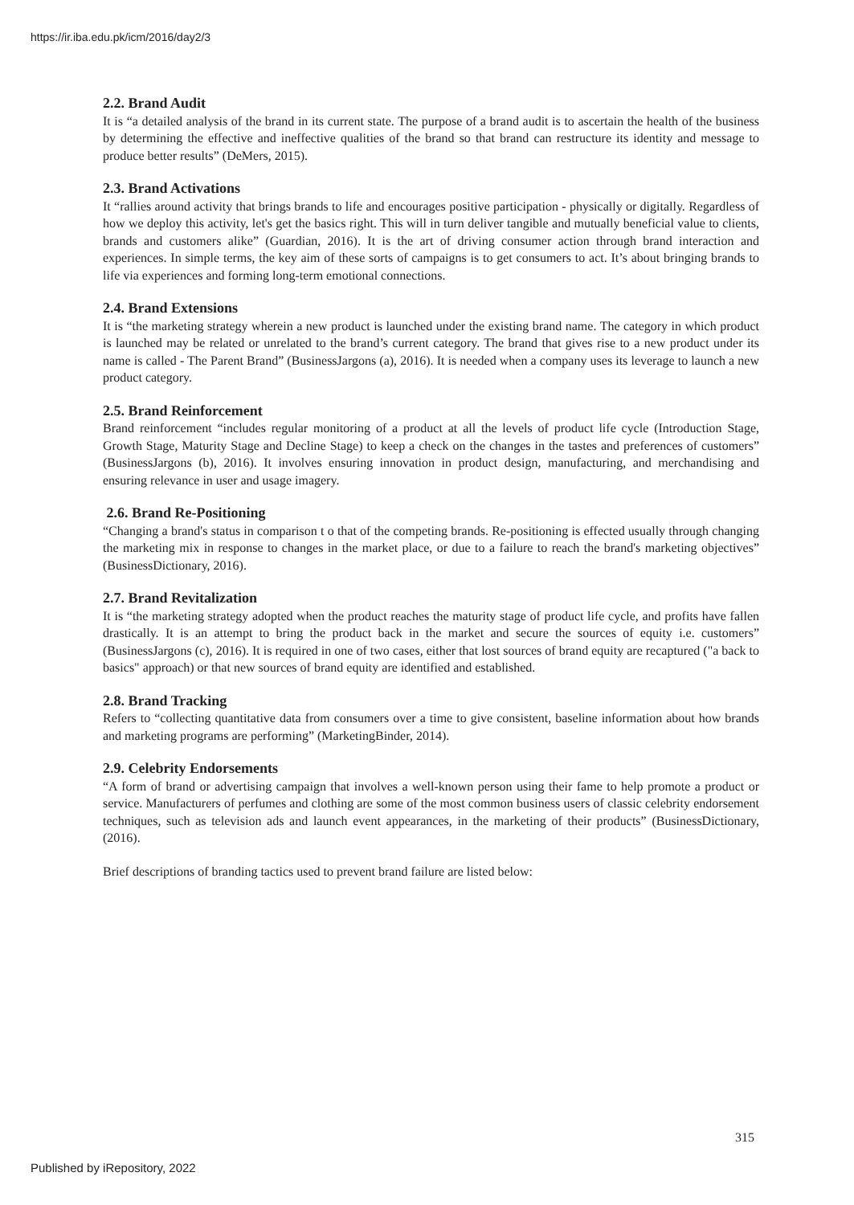https://ir.iba.edu.pk/icm/2016/day2/3
2.2. Brand Audit
It is “a detailed analysis of the brand in its current state. The purpose of a brand audit is to ascertain the health of the business by determining the effective and ineffective qualities of the brand so that brand can restructure its identity and message to produce better results” (DeMers, 2015).
2.3. Brand Activations
It “rallies around activity that brings brands to life and encourages positive participation - physically or digitally. Regardless of how we deploy this activity, let's get the basics right. This will in turn deliver tangible and mutually beneficial value to clients, brands and customers alike” (Guardian, 2016). It is the art of driving consumer action through brand interaction and experiences. In simple terms, the key aim of these sorts of campaigns is to get consumers to act. It’s about bringing brands to life via experiences and forming long-term emotional connections.
2.4. Brand Extensions
It is “the marketing strategy wherein a new product is launched under the existing brand name. The category in which product is launched may be related or unrelated to the brand’s current category. The brand that gives rise to a new product under its name is called - The Parent Brand” (BusinessJargons (a), 2016). It is needed when a company uses its leverage to launch a new product category.
2.5. Brand Reinforcement
Brand reinforcement “includes regular monitoring of a product at all the levels of product life cycle (Introduction Stage, Growth Stage, Maturity Stage and Decline Stage) to keep a check on the changes in the tastes and preferences of customers” (BusinessJargons (b), 2016). It involves ensuring innovation in product design, manufacturing, and merchandising and ensuring relevance in user and usage imagery.
2.6. Brand Re-Positioning
“Changing a brand's status in comparison t o that of the competing brands. Re-positioning is effected usually through changing the marketing mix in response to changes in the market place, or due to a failure to reach the brand's marketing objectives” (BusinessDictionary, 2016).
2.7. Brand Revitalization
It is “the marketing strategy adopted when the product reaches the maturity stage of product life cycle, and profits have fallen drastically. It is an attempt to bring the product back in the market and secure the sources of equity i.e. customers” (BusinessJargons (c), 2016). It is required in one of two cases, either that lost sources of brand equity are recaptured ("a back to basics" approach) or that new sources of brand equity are identified and established.
2.8. Brand Tracking
Refers to “collecting quantitative data from consumers over a time to give consistent, baseline information about how brands and marketing programs are performing” (MarketingBinder, 2014).
2.9. Celebrity Endorsements
“A form of brand or advertising campaign that involves a well-known person using their fame to help promote a product or service. Manufacturers of perfumes and clothing are some of the most common business users of classic celebrity endorsement techniques, such as television ads and launch event appearances, in the marketing of their products” (BusinessDictionary, (2016).
Brief descriptions of branding tactics used to prevent brand failure are listed below:
315
Published by iRepository, 2022